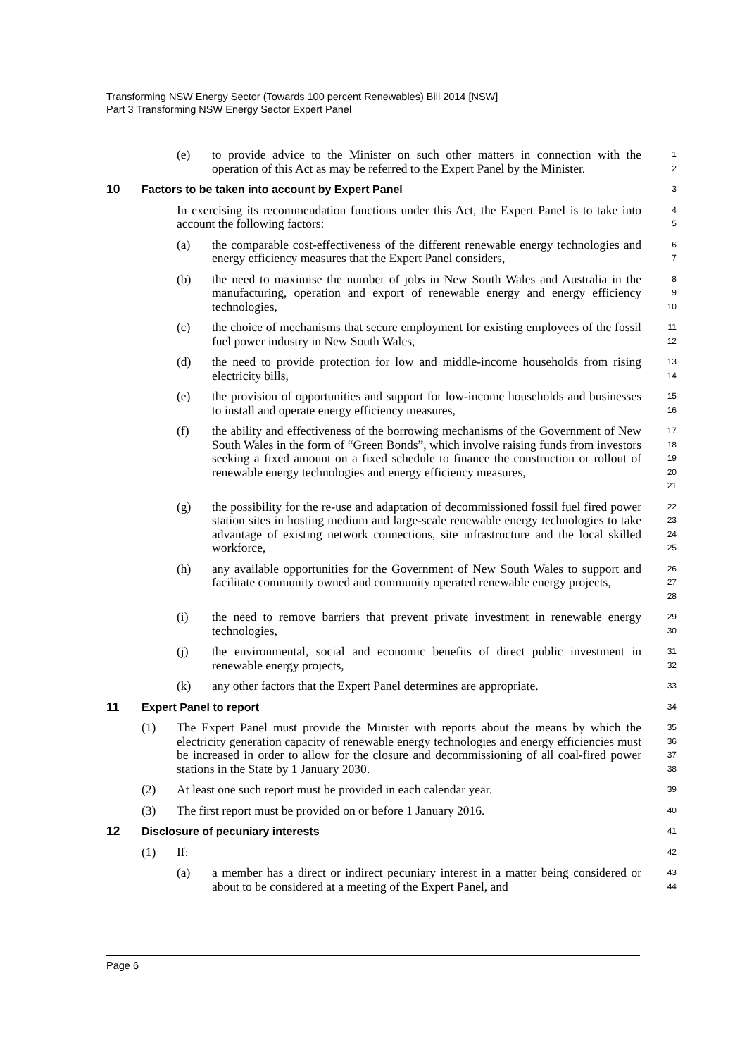Transforming NSW Energy Sector (Towards 100 percent Renewables) Bill 2014 [NSW]
Part 3 Transforming NSW Energy Sector Expert Panel
(e) to provide advice to the Minister on such other matters in connection with the operation of this Act as may be referred to the Expert Panel by the Minister.
1
2
10 Factors to be taken into account by Expert Panel
3
In exercising its recommendation functions under this Act, the Expert Panel is to take into account the following factors:
4
5
(a) the comparable cost-effectiveness of the different renewable energy technologies and energy efficiency measures that the Expert Panel considers,
6
7
(b) the need to maximise the number of jobs in New South Wales and Australia in the manufacturing, operation and export of renewable energy and energy efficiency technologies,
8
9
10
(c) the choice of mechanisms that secure employment for existing employees of the fossil fuel power industry in New South Wales,
11
12
(d) the need to provide protection for low and middle-income households from rising electricity bills,
13
14
(e) the provision of opportunities and support for low-income households and businesses to install and operate energy efficiency measures,
15
16
(f) the ability and effectiveness of the borrowing mechanisms of the Government of New South Wales in the form of “Green Bonds”, which involve raising funds from investors seeking a fixed amount on a fixed schedule to finance the construction or rollout of renewable energy technologies and energy efficiency measures,
17
18
19
20
21
(g) the possibility for the re-use and adaptation of decommissioned fossil fuel fired power station sites in hosting medium and large-scale renewable energy technologies to take advantage of existing network connections, site infrastructure and the local skilled workforce,
22
23
24
25
(h) any available opportunities for the Government of New South Wales to support and facilitate community owned and community operated renewable energy projects,
26
27
28
(i) the need to remove barriers that prevent private investment in renewable energy technologies,
29
30
(j) the environmental, social and economic benefits of direct public investment in renewable energy projects,
31
32
(k) any other factors that the Expert Panel determines are appropriate.
33
11 Expert Panel to report
34
(1) The Expert Panel must provide the Minister with reports about the means by which the electricity generation capacity of renewable energy technologies and energy efficiencies must be increased in order to allow for the closure and decommissioning of all coal-fired power stations in the State by 1 January 2030.
35
36
37
38
(2) At least one such report must be provided in each calendar year.
39
(3) The first report must be provided on or before 1 January 2016.
40
12 Disclosure of pecuniary interests
41
(1) If:
42
(a) a member has a direct or indirect pecuniary interest in a matter being considered or about to be considered at a meeting of the Expert Panel, and
43
44
Page 6